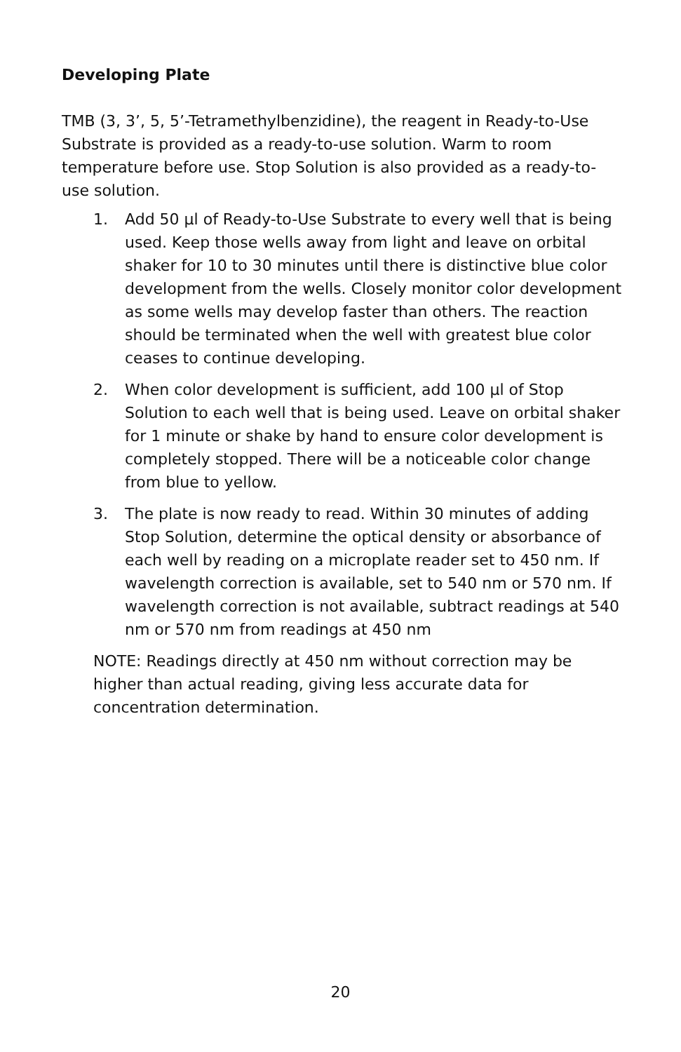Developing Plate
TMB (3, 3’, 5, 5’-Tetramethylbenzidine), the reagent in Ready-to-Use Substrate is provided as a ready-to-use solution. Warm to room temperature before use. Stop Solution is also provided as a ready-to-use solution.
1. Add 50 µl of Ready-to-Use Substrate to every well that is being used. Keep those wells away from light and leave on orbital shaker for 10 to 30 minutes until there is distinctive blue color development from the wells. Closely monitor color development as some wells may develop faster than others. The reaction should be terminated when the well with greatest blue color ceases to continue developing.
2. When color development is sufficient, add 100 µl of Stop Solution to each well that is being used. Leave on orbital shaker for 1 minute or shake by hand to ensure color development is completely stopped. There will be a noticeable color change from blue to yellow.
3. The plate is now ready to read. Within 30 minutes of adding Stop Solution, determine the optical density or absorbance of each well by reading on a microplate reader set to 450 nm. If wavelength correction is available, set to 540 nm or 570 nm. If wavelength correction is not available, subtract readings at 540 nm or 570 nm from readings at 450 nm
NOTE: Readings directly at 450 nm without correction may be higher than actual reading, giving less accurate data for concentration determination.
20